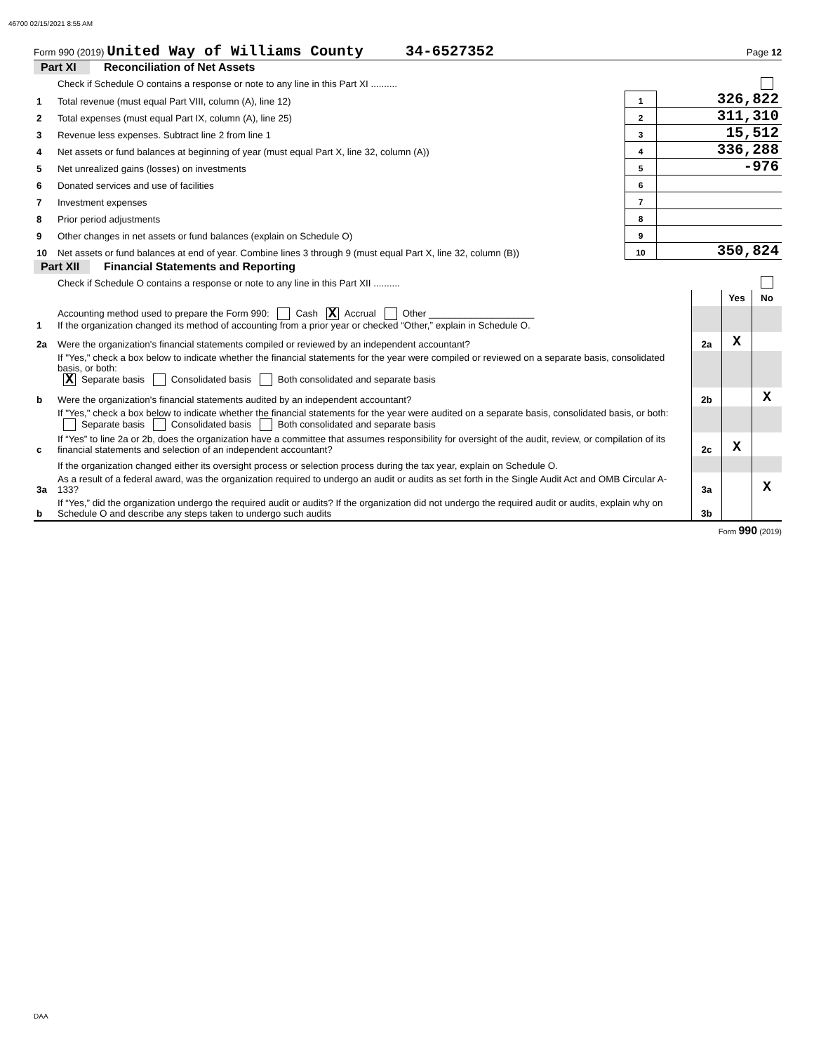46700 02/15/2021 8:55 AM
Form 990 (2019) United Way of Williams County 34-6527352 Page 12
Part XI Reconciliation of Net Assets
| | Check if Schedule O contains a response or note to any line in this Part XI .......... | | |
| 1 | Total revenue (must equal Part VIII, column (A), line 12) | 1 | 326,822 |
| 2 | Total expenses (must equal Part IX, column (A), line 25) | 2 | 311,310 |
| 3 | Revenue less expenses. Subtract line 2 from line 1 | 3 | 15,512 |
| 4 | Net assets or fund balances at beginning of year (must equal Part X, line 32, column (A)) | 4 | 336,288 |
| 5 | Net unrealized gains (losses) on investments | 5 | -976 |
| 6 | Donated services and use of facilities | 6 | |
| 7 | Investment expenses | 7 | |
| 8 | Prior period adjustments | 8 | |
| 9 | Other changes in net assets or fund balances (explain on Schedule O) | 9 | |
| 10 | Net assets or fund balances at end of year. Combine lines 3 through 9 (must equal Part X, line 32, column (B)) | 10 | 350,824 |
Part XII Financial Statements and Reporting
| | Check if Schedule O contains a response or note to any line in this Part XII .......... | | | | |
| | | | | Yes | No |
| 1 | Accounting method used to prepare the Form 990: Cash X Accrual Other ____________________ If the organization changed its method of accounting from a prior year or checked “Other,” explain in Schedule O. | | | | |
| 2a | Were the organization's financial statements compiled or reviewed by an independent accountant? | | 2a | X | |
| | If "Yes," check a box below to indicate whether the financial statements for the year were compiled or reviewed on a separate basis, consolidated basis, or both: X Separate basis Consolidated basis Both consolidated and separate basis | | | | |
| b | Were the organization's financial statements audited by an independent accountant? | | 2b | | X |
| | If "Yes," check a box below to indicate whether the financial statements for the year were audited on a separate basis, consolidated basis, or both: Separate basis Consolidated basis Both consolidated and separate basis | | | | |
| c | If “Yes” to line 2a or 2b, does the organization have a committee that assumes responsibility for oversight of the audit, review, or compilation of its financial statements and selection of an independent accountant? | | 2c | X | |
| | If the organization changed either its oversight process or selection process during the tax year, explain on Schedule O. | | | | |
| 3a | As a result of a federal award, was the organization required to undergo an audit or audits as set forth in the Single Audit Act and OMB Circular A-133? | | 3a | | X |
| b | If “Yes,” did the organization undergo the required audit or audits? If the organization did not undergo the required audit or audits, explain why on Schedule O and describe any steps taken to undergo such audits | | 3b | | |
Form 990 (2019)
DAA